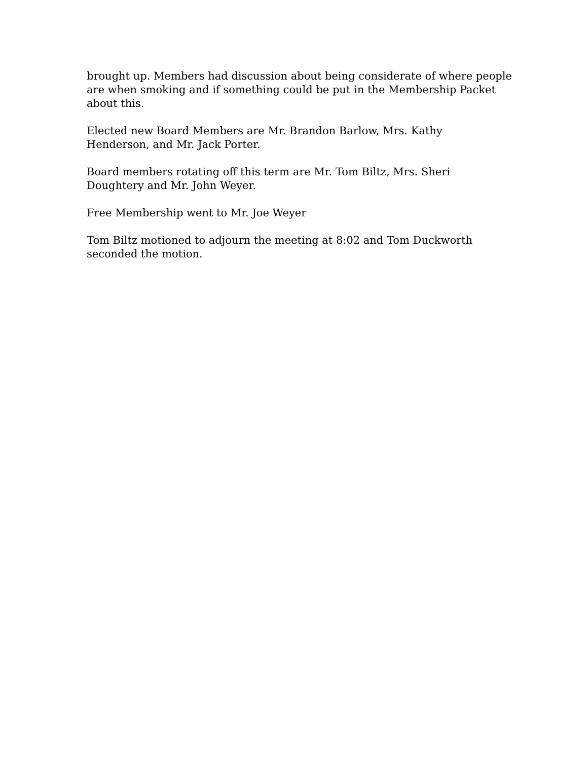brought up. Members had discussion about being considerate of where people are when smoking and if something could be put in the Membership Packet about this.
Elected new Board Members are Mr. Brandon Barlow, Mrs. Kathy
Henderson, and Mr. Jack Porter.
Board members rotating off this term are Mr. Tom Biltz, Mrs. Sheri
Doughtery and Mr. John Weyer.
Free Membership went to Mr. Joe Weyer
Tom Biltz motioned to adjourn the meeting at 8:02 and Tom Duckworth
seconded the motion.